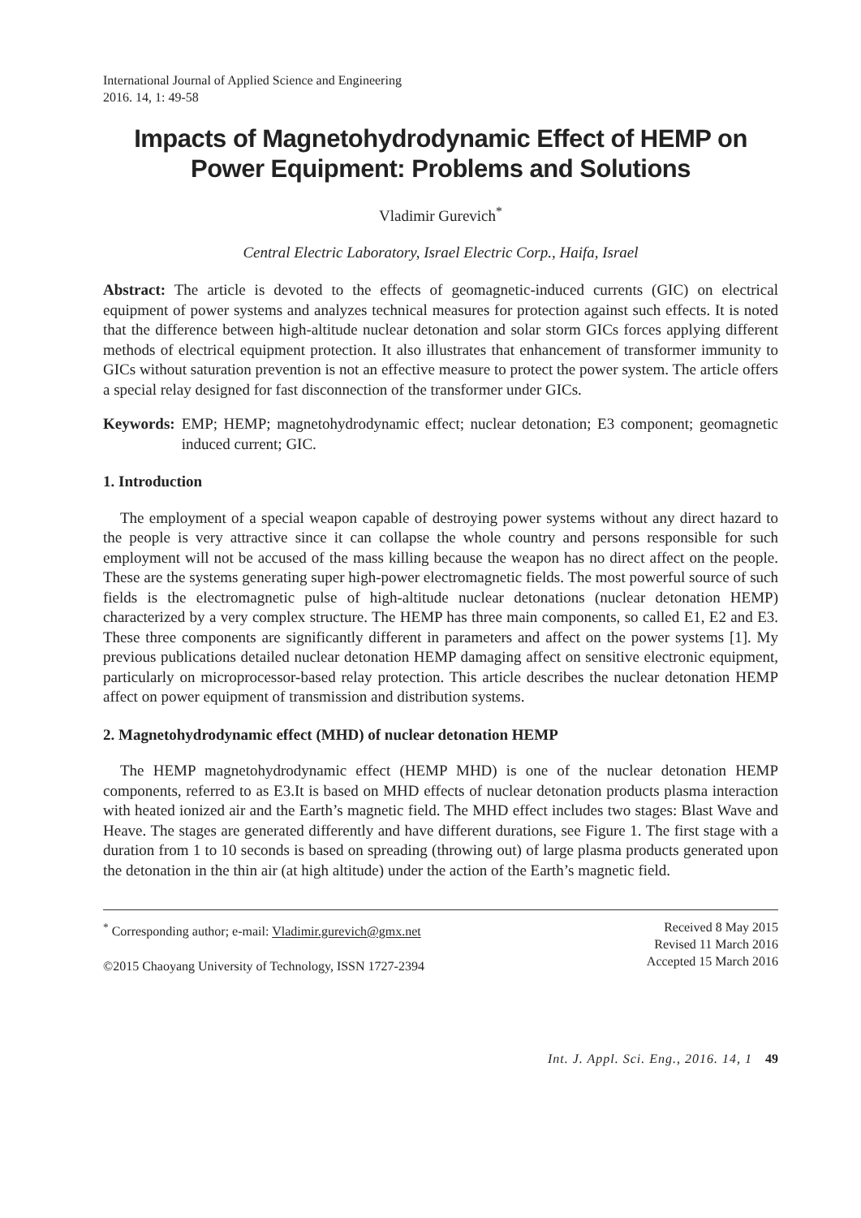International Journal of Applied Science and Engineering
2016. 14, 1: 49-58
Impacts of Magnetohydrodynamic Effect of HEMP on Power Equipment: Problems and Solutions
Vladimir Gurevich<sup>*</sup>
Central Electric Laboratory, Israel Electric Corp., Haifa, Israel
Abstract: The article is devoted to the effects of geomagnetic-induced currents (GIC) on electrical equipment of power systems and analyzes technical measures for protection against such effects. It is noted that the difference between high-altitude nuclear detonation and solar storm GICs forces applying different methods of electrical equipment protection. It also illustrates that enhancement of transformer immunity to GICs without saturation prevention is not an effective measure to protect the power system. The article offers a special relay designed for fast disconnection of the transformer under GICs.
Keywords: EMP; HEMP; magnetohydrodynamic effect; nuclear detonation; E3 component; geomagnetic induced current; GIC.
1. Introduction
The employment of a special weapon capable of destroying power systems without any direct hazard to the people is very attractive since it can collapse the whole country and persons responsible for such employment will not be accused of the mass killing because the weapon has no direct affect on the people. These are the systems generating super high-power electromagnetic fields. The most powerful source of such fields is the electromagnetic pulse of high-altitude nuclear detonations (nuclear detonation HEMP) characterized by a very complex structure. The HEMP has three main components, so called E1, E2 and E3. These three components are significantly different in parameters and affect on the power systems [1]. My previous publications detailed nuclear detonation HEMP damaging affect on sensitive electronic equipment, particularly on microprocessor-based relay protection. This article describes the nuclear detonation HEMP affect on power equipment of transmission and distribution systems.
2. Magnetohydrodynamic effect (MHD) of nuclear detonation HEMP
The HEMP magnetohydrodynamic effect (HEMP MHD) is one of the nuclear detonation HEMP components, referred to as E3.It is based on MHD effects of nuclear detonation products plasma interaction with heated ionized air and the Earth’s magnetic field. The MHD effect includes two stages: Blast Wave and Heave. The stages are generated differently and have different durations, see Figure 1. The first stage with a duration from 1 to 10 seconds is based on spreading (throwing out) of large plasma products generated upon the detonation in the thin air (at high altitude) under the action of the Earth’s magnetic field.
<sup>*</sup> Corresponding author; e-mail: Vladimir.gurevich@gmx.net
©2015 Chaoyang University of Technology, ISSN 1727-2394
Received 8 May 2015
Revised 11 March 2016
Accepted 15 March 2016
Int. J. Appl. Sci. Eng., 2016. 14, 1 49